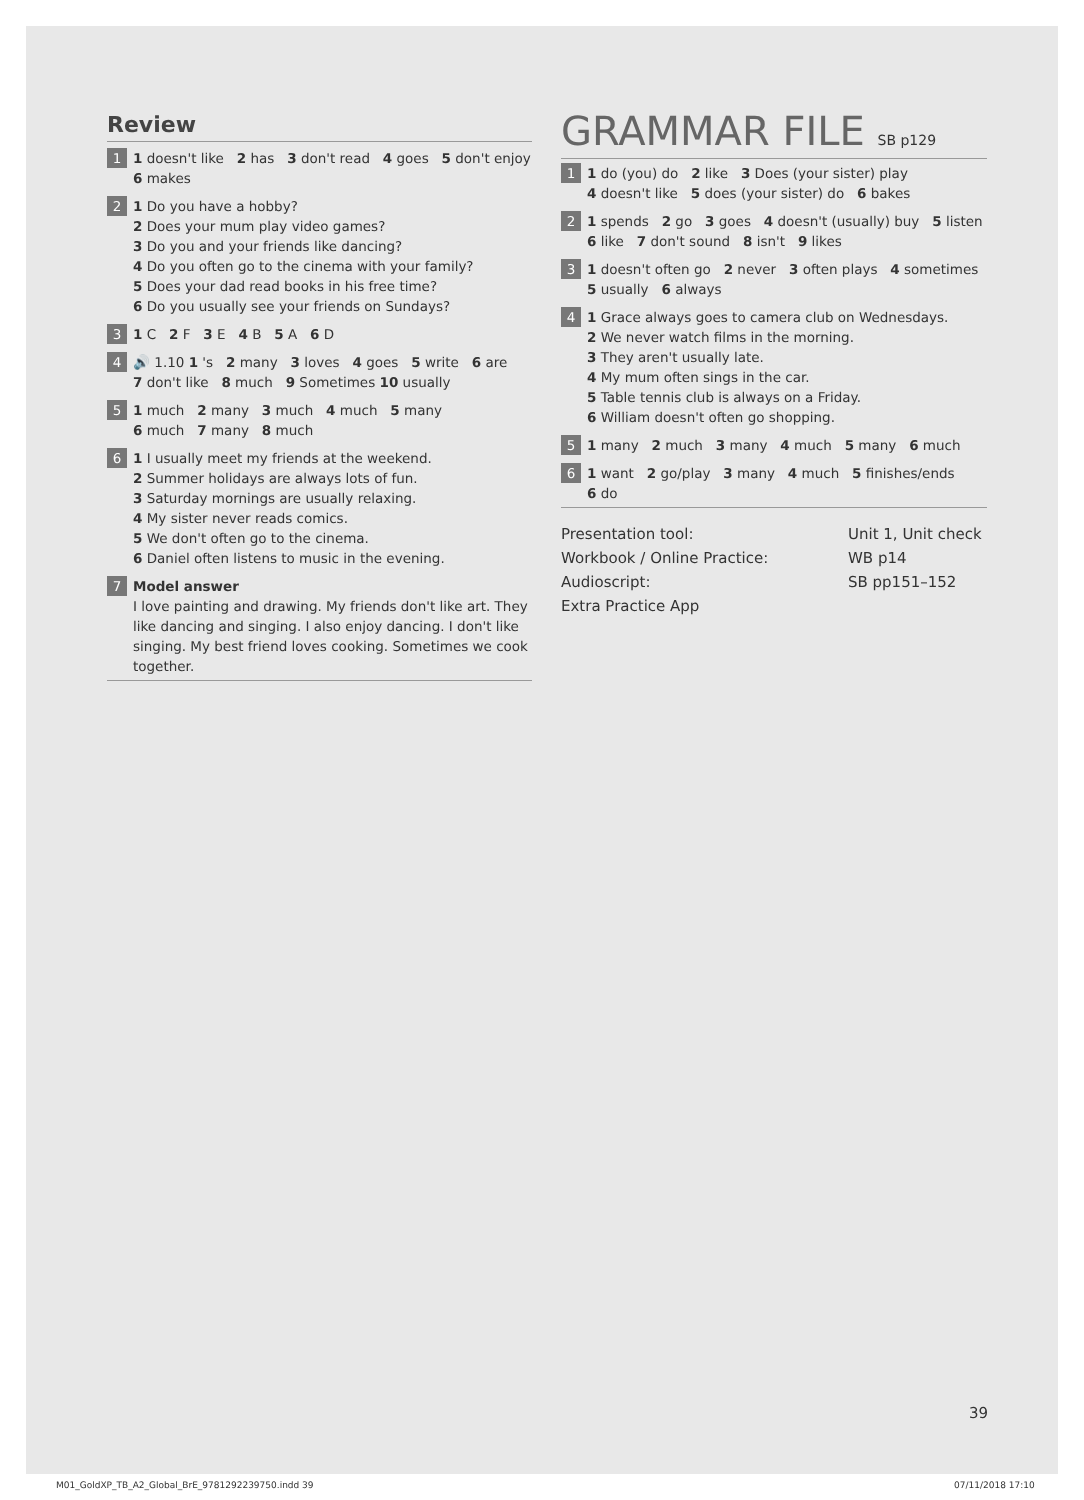Review
1
1 doesn't like 2 has 3 don't read 4 goes 5 don't enjoy
6 makes
2
1 Do you have a hobby?
2 Does your mum play video games?
3 Do you and your friends like dancing?
4 Do you often go to the cinema with your family?
5 Does your dad read books in his free time?
6 Do you usually see your friends on Sundays?
3
1 C 2 F 3 E 4 B 5 A 6 D
4
🔊 1.10 1 's 2 many 3 loves 4 goes 5 write 6 are
7 don't like 8 much 9 Sometimes 10 usually
5
1 much 2 many 3 much 4 much 5 many
6 much 7 many 8 much
6
1 I usually meet my friends at the weekend.
2 Summer holidays are always lots of fun.
3 Saturday mornings are usually relaxing.
4 My sister never reads comics.
5 We don't often go to the cinema.
6 Daniel often listens to music in the evening.
7
Model answer
I love painting and drawing. My friends don't like art. They like dancing and singing. I also enjoy dancing. I don't like singing. My best friend loves cooking. Sometimes we cook together.
GRAMMAR FILE SB p129
1
1 do (you) do 2 like 3 Does (your sister) play
4 doesn't like 5 does (your sister) do 6 bakes
2
1 spends 2 go 3 goes 4 doesn't (usually) buy 5 listen
6 like 7 don't sound 8 isn't 9 likes
3
1 doesn't often go 2 never 3 often plays 4 sometimes
5 usually 6 always
4
1 Grace always goes to camera club on Wednesdays.
2 We never watch films in the morning.
3 They aren't usually late.
4 My mum often sings in the car.
5 Table tennis club is always on a Friday.
6 William doesn't often go shopping.
5
1 many 2 much 3 many 4 much 5 many 6 much
6
1 want 2 go/play 3 many 4 much 5 finishes/ends
6 do
| Presentation tool: | Unit 1, Unit check |
| Workbook / Online Practice: | WB p14 |
| Audioscript: | SB pp151–152 |
| Extra Practice App | |
39
M01_GoldXP_TB_A2_Global_BrE_9781292239750.indd 39
07/11/2018 17:10